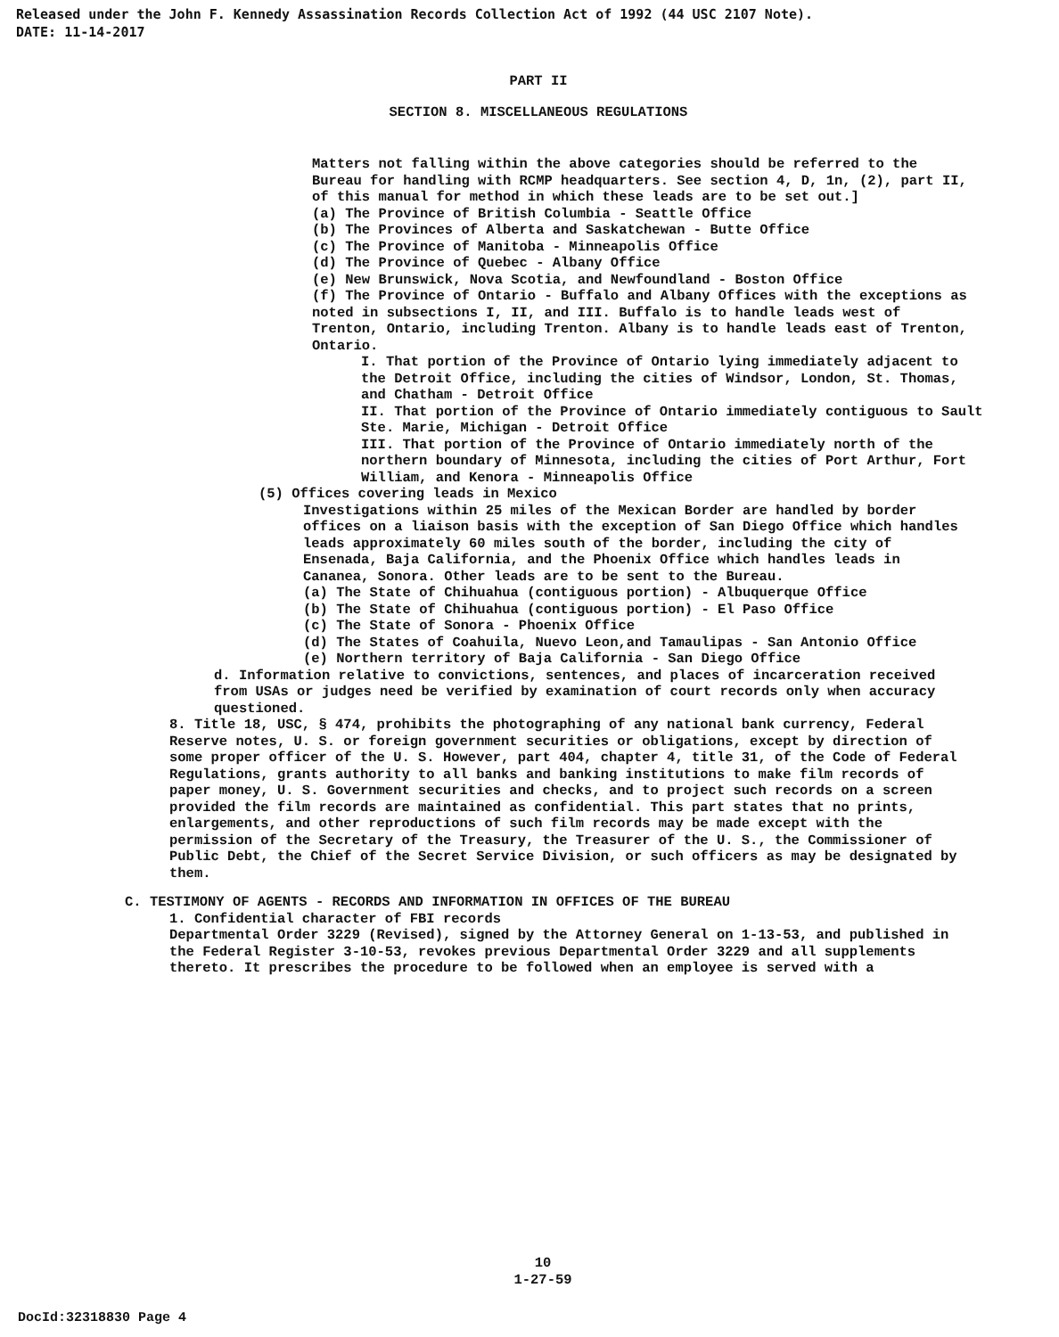Released under the John F. Kennedy Assassination Records Collection Act of 1992 (44 USC 2107 Note).
DATE: 11-14-2017
PART II
SECTION 8. MISCELLANEOUS REGULATIONS
Matters not falling within the above categories should be referred to the Bureau for handling with RCMP headquarters. See section 4, D, 1n, (2), part II, of this manual for method in which these leads are to be set out.]
(a) The Province of British Columbia - Seattle Office
(b) The Provinces of Alberta and Saskatchewan - Butte Office
(c) The Province of Manitoba - Minneapolis Office
(d) The Province of Quebec - Albany Office
(e) New Brunswick, Nova Scotia, and Newfoundland - Boston Office
(f) The Province of Ontario - Buffalo and Albany Offices with the exceptions as noted in subsections I, II, and III. Buffalo is to handle leads west of Trenton, Ontario, including Trenton. Albany is to handle leads east of Trenton, Ontario.
I. That portion of the Province of Ontario lying immediately adjacent to the Detroit Office, including the cities of Windsor, London, St. Thomas, and Chatham - Detroit Office
II. That portion of the Province of Ontario immediately contiguous to Sault Ste. Marie, Michigan - Detroit Office
III. That portion of the Province of Ontario immediately north of the northern boundary of Minnesota, including the cities of Port Arthur, Fort William, and Kenora - Minneapolis Office
(5) Offices covering leads in Mexico
Investigations within 25 miles of the Mexican Border are handled by border offices on a liaison basis with the exception of San Diego Office which handles leads approximately 60 miles south of the border, including the city of Ensenada, Baja California, and the Phoenix Office which handles leads in Cananea, Sonora. Other leads are to be sent to the Bureau.
(a) The State of Chihuahua (contiguous portion) - Albuquerque Office
(b) The State of Chihuahua (contiguous portion) - El Paso Office
(c) The State of Sonora - Phoenix Office
(d) The States of Coahuila, Nuevo Leon,and Tamaulipas - San Antonio Office
(e) Northern territory of Baja California - San Diego Office
d. Information relative to convictions, sentences, and places of incarceration received from USAs or judges need be verified by examination of court records only when accuracy questioned.
8. Title 18, USC, § 474, prohibits the photographing of any national bank currency, Federal Reserve notes, U. S. or foreign government securities or obligations, except by direction of some proper officer of the U. S. However, part 404, chapter 4, title 31, of the Code of Federal Regulations, grants authority to all banks and banking institutions to make film records of paper money, U. S. Government securities and checks, and to project such records on a screen provided the film records are maintained as confidential. This part states that no prints, enlargements, and other reproductions of such film records may be made except with the permission of the Secretary of the Treasury, the Treasurer of the U. S., the Commissioner of Public Debt, the Chief of the Secret Service Division, or such officers as may be designated by them.
C. TESTIMONY OF AGENTS - RECORDS AND INFORMATION IN OFFICES OF THE BUREAU
1. Confidential character of FBI records
Departmental Order 3229 (Revised), signed by the Attorney General on 1-13-53, and published in the Federal Register 3-10-53, revokes previous Departmental Order 3229 and all supplements thereto. It prescribes the procedure to be followed when an employee is served with a
10
1-27-59
DocId:32318830 Page 4